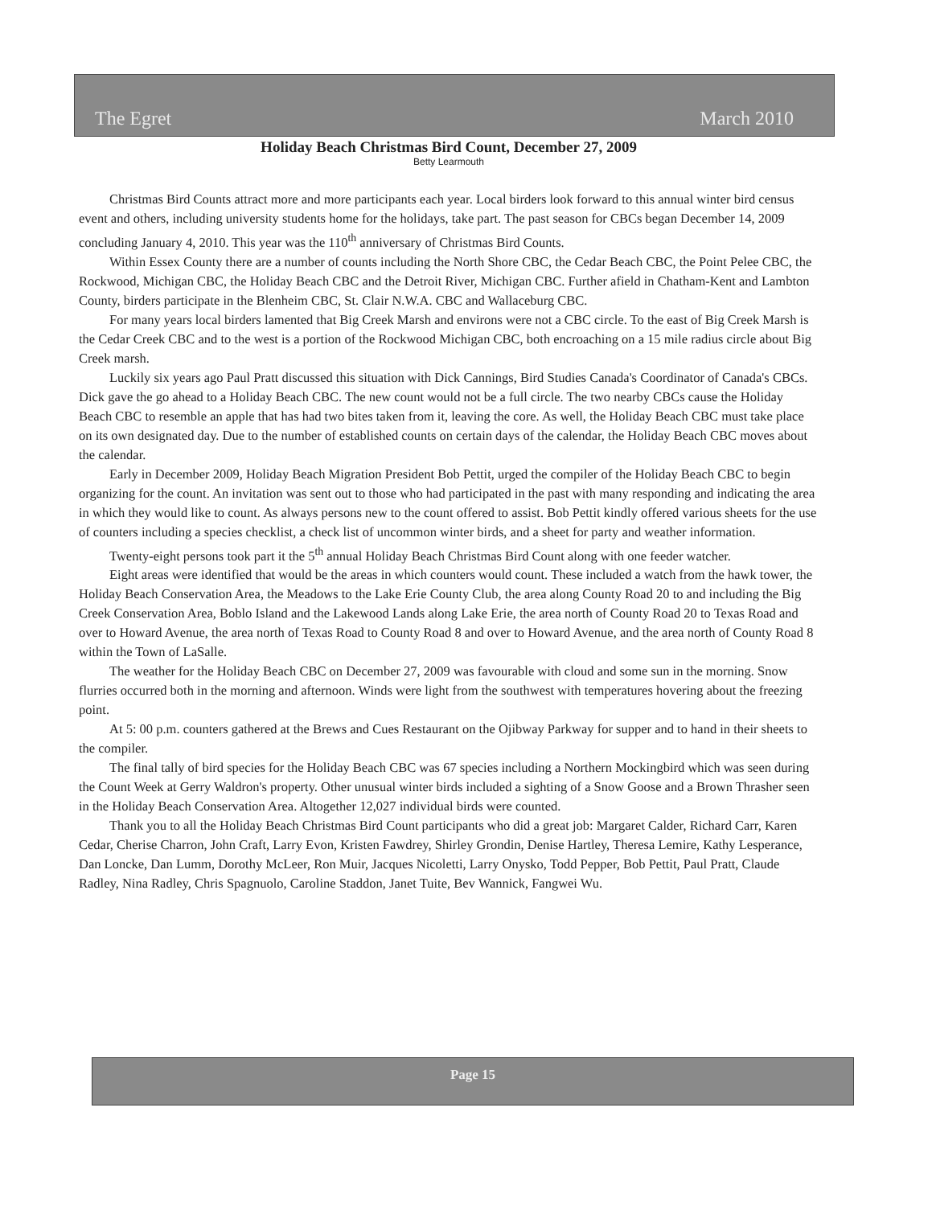The Egret March 2010
Holiday Beach Christmas Bird Count, December 27, 2009
Betty Learmouth
Christmas Bird Counts attract more and more participants each year. Local birders look forward to this annual winter bird census event and others, including university students home for the holidays, take part. The past season for CBCs began December 14, 2009 concluding January 4, 2010. This year was the 110<sup>th</sup> anniversary of Christmas Bird Counts.
Within Essex County there are a number of counts including the North Shore CBC, the Cedar Beach CBC, the Point Pelee CBC, the Rockwood, Michigan CBC, the Holiday Beach CBC and the Detroit River, Michigan CBC. Further afield in Chatham-Kent and Lambton County, birders participate in the Blenheim CBC, St. Clair N.W.A. CBC and Wallaceburg CBC.
For many years local birders lamented that Big Creek Marsh and environs were not a CBC circle. To the east of Big Creek Marsh is the Cedar Creek CBC and to the west is a portion of the Rockwood Michigan CBC, both encroaching on a 15 mile radius circle about Big Creek marsh.
Luckily six years ago Paul Pratt discussed this situation with Dick Cannings, Bird Studies Canada's Coordinator of Canada's CBCs. Dick gave the go ahead to a Holiday Beach CBC. The new count would not be a full circle. The two nearby CBCs cause the Holiday Beach CBC to resemble an apple that has had two bites taken from it, leaving the core. As well, the Holiday Beach CBC must take place on its own designated day. Due to the number of established counts on certain days of the calendar, the Holiday Beach CBC moves about the calendar.
Early in December 2009, Holiday Beach Migration President Bob Pettit, urged the compiler of the Holiday Beach CBC to begin organizing for the count. An invitation was sent out to those who had participated in the past with many responding and indicating the area in which they would like to count. As always persons new to the count offered to assist. Bob Pettit kindly offered various sheets for the use of counters including a species checklist, a check list of uncommon winter birds, and a sheet for party and weather information.
Twenty-eight persons took part it the 5<sup>th</sup> annual Holiday Beach Christmas Bird Count along with one feeder watcher.
Eight areas were identified that would be the areas in which counters would count. These included a watch from the hawk tower, the Holiday Beach Conservation Area, the Meadows to the Lake Erie County Club, the area along County Road 20 to and including the Big Creek Conservation Area, Boblo Island and the Lakewood Lands along Lake Erie, the area north of County Road 20 to Texas Road and over to Howard Avenue, the area north of Texas Road to County Road 8 and over to Howard Avenue, and the area north of County Road 8 within the Town of LaSalle.
The weather for the Holiday Beach CBC on December 27, 2009 was favourable with cloud and some sun in the morning. Snow flurries occurred both in the morning and afternoon. Winds were light from the southwest with temperatures hovering about the freezing point.
At 5: 00 p.m. counters gathered at the Brews and Cues Restaurant on the Ojibway Parkway for supper and to hand in their sheets to the compiler.
The final tally of bird species for the Holiday Beach CBC was 67 species including a Northern Mockingbird which was seen during the Count Week at Gerry Waldron's property. Other unusual winter birds included a sighting of a Snow Goose and a Brown Thrasher seen in the Holiday Beach Conservation Area. Altogether 12,027 individual birds were counted.
Thank you to all the Holiday Beach Christmas Bird Count participants who did a great job: Margaret Calder, Richard Carr, Karen Cedar, Cherise Charron, John Craft, Larry Evon, Kristen Fawdrey, Shirley Grondin, Denise Hartley, Theresa Lemire, Kathy Lesperance, Dan Loncke, Dan Lumm, Dorothy McLeer, Ron Muir, Jacques Nicoletti, Larry Onysko, Todd Pepper, Bob Pettit, Paul Pratt, Claude Radley, Nina Radley, Chris Spagnuolo, Caroline Staddon, Janet Tuite, Bev Wannick, Fangwei Wu.
Page 15